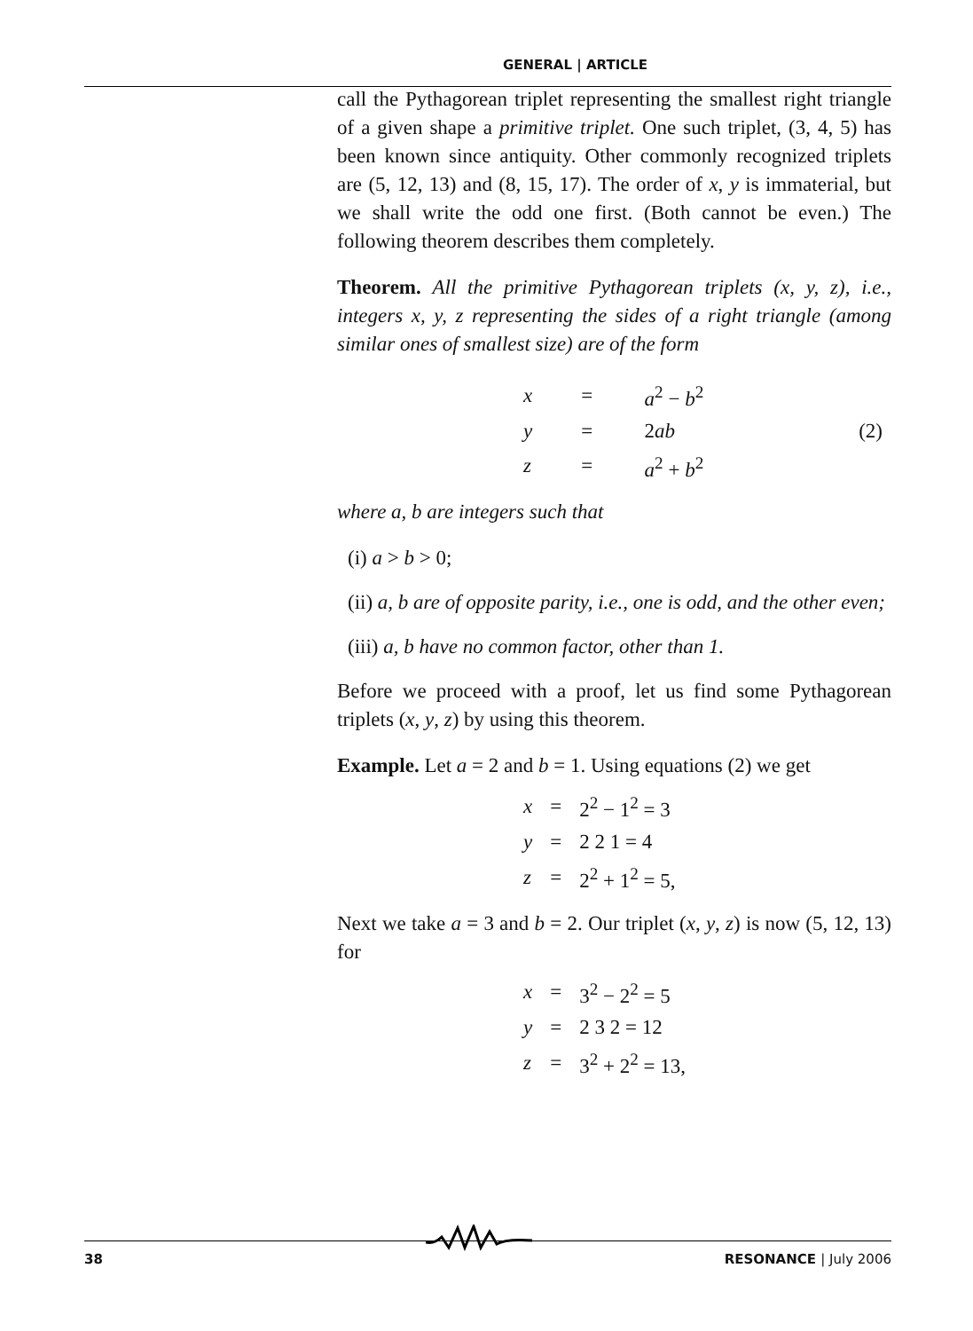GENERAL | ARTICLE
call the Pythagorean triplet representing the smallest right triangle of a given shape a primitive triplet. One such triplet, (3, 4, 5) has been known since antiquity. Other commonly recognized triplets are (5, 12, 13) and (8, 15, 17). The order of x, y is immaterial, but we shall write the odd one first. (Both cannot be even.) The following theorem describes them completely.
Theorem. All the primitive Pythagorean triplets (x, y, z), i.e., integers x, y, z representing the sides of a right triangle (among similar ones of smallest size) are of the form
| x | = | a<sup>2</sup> − b<sup>2</sup> | |
| y | = | 2 ab | (2) |
| z | = | a<sup>2</sup> + b<sup>2</sup> | |
where a, b are integers such that
(i) a > b > 0;
(ii) a, b are of opposite parity, i.e., one is odd, and the other even;
(iii) a, b have no common factor, other than 1.
Before we proceed with a proof, let us find some Pythagorean triplets (x, y, z) by using this theorem.
Example. Let a = 2 and b = 1. Using equations (2) we get
| x | = | 2<sup>2</sup> − 1<sup>2</sup> = 3 |
| y | = | 2 2 1 = 4 |
| z | = | 2<sup>2</sup> + 1<sup>2</sup> = 5, |
Next we take a = 3 and b = 2. Our triplet (x, y, z) is now (5, 12, 13) for
| x | = | 3<sup>2</sup> − 2<sup>2</sup> = 5 |
| y | = | 2 3 2 = 12 |
| z | = | 3<sup>2</sup> + 2<sup>2</sup> = 13, |
38 RESONANCE | July 2006